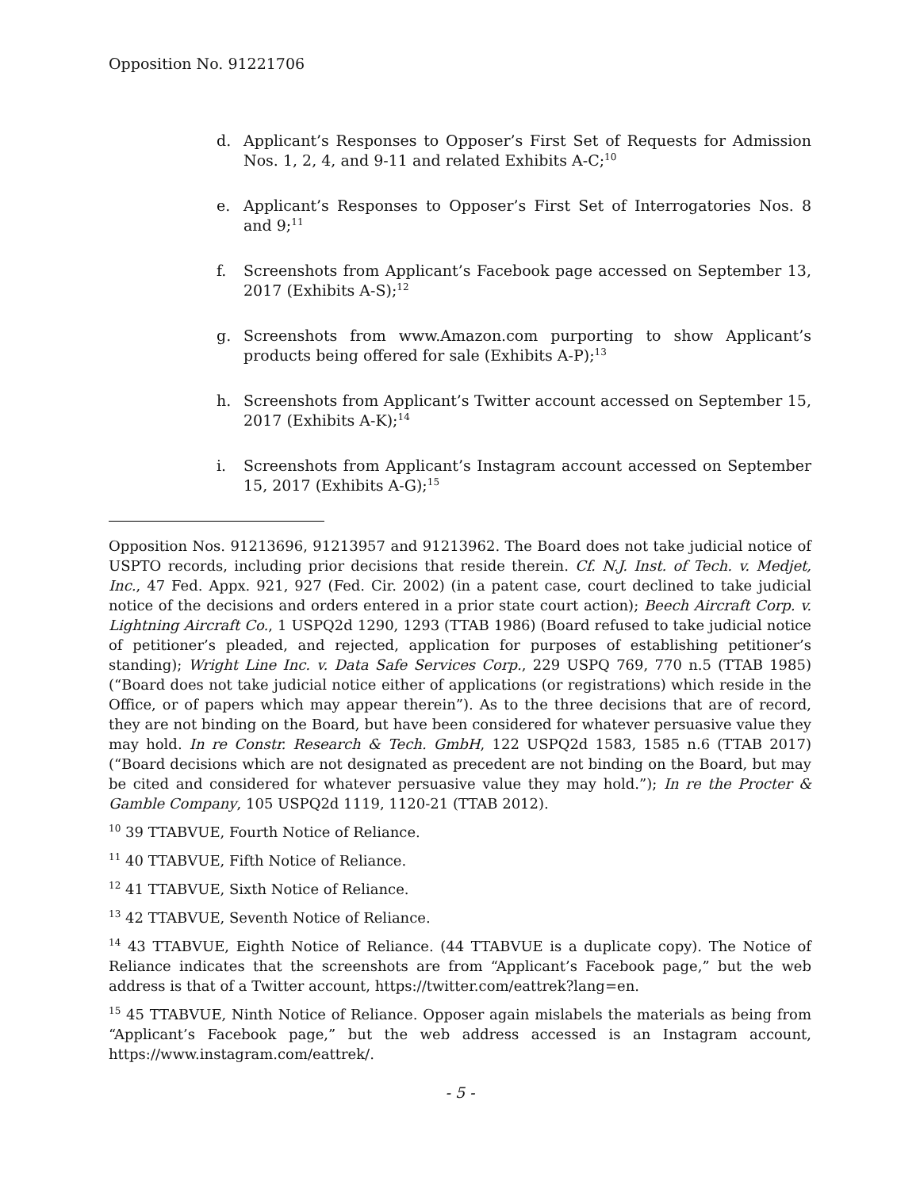Opposition No. 91221706
d. Applicant’s Responses to Opposer’s First Set of Requests for Admission Nos. 1, 2, 4, and 9-11 and related Exhibits A-C;<sup>10</sup>
e. Applicant’s Responses to Opposer’s First Set of Interrogatories Nos. 8 and 9;<sup>11</sup>
f. Screenshots from Applicant’s Facebook page accessed on September 13, 2017 (Exhibits A-S);<sup>12</sup>
g. Screenshots from www.Amazon.com purporting to show Applicant’s products being offered for sale (Exhibits A-P);<sup>13</sup>
h. Screenshots from Applicant’s Twitter account accessed on September 15, 2017 (Exhibits A-K);<sup>14</sup>
i. Screenshots from Applicant’s Instagram account accessed on September 15, 2017 (Exhibits A-G);<sup>15</sup>
Opposition Nos. 91213696, 91213957 and 91213962. The Board does not take judicial notice of USPTO records, including prior decisions that reside therein. Cf. N.J. Inst. of Tech. v. Medjet, Inc., 47 Fed. Appx. 921, 927 (Fed. Cir. 2002) (in a patent case, court declined to take judicial notice of the decisions and orders entered in a prior state court action); Beech Aircraft Corp. v. Lightning Aircraft Co., 1 USPQ2d 1290, 1293 (TTAB 1986) (Board refused to take judicial notice of petitioner’s pleaded, and rejected, application for purposes of establishing petitioner’s standing); Wright Line Inc. v. Data Safe Services Corp., 229 USPQ 769, 770 n.5 (TTAB 1985) (“Board does not take judicial notice either of applications (or registrations) which reside in the Office, or of papers which may appear therein”). As to the three decisions that are of record, they are not binding on the Board, but have been considered for whatever persuasive value they may hold. In re Constr. Research & Tech. GmbH, 122 USPQ2d 1583, 1585 n.6 (TTAB 2017) (“Board decisions which are not designated as precedent are not binding on the Board, but may be cited and considered for whatever persuasive value they may hold.”); In re the Procter & Gamble Company, 105 USPQ2d 1119, 1120-21 (TTAB 2012).
<sup>10</sup> 39 TTABVUE, Fourth Notice of Reliance.
<sup>11</sup> 40 TTABVUE, Fifth Notice of Reliance.
<sup>12</sup> 41 TTABVUE, Sixth Notice of Reliance.
<sup>13</sup> 42 TTABVUE, Seventh Notice of Reliance.
<sup>14</sup> 43 TTABVUE, Eighth Notice of Reliance. (44 TTABVUE is a duplicate copy). The Notice of Reliance indicates that the screenshots are from “Applicant’s Facebook page,” but the web address is that of a Twitter account, https://twitter.com/eattrek?lang=en.
<sup>15</sup> 45 TTABVUE, Ninth Notice of Reliance. Opposer again mislabels the materials as being from “Applicant’s Facebook page,” but the web address accessed is an Instagram account, https://www.instagram.com/eattrek/.
- 5 -